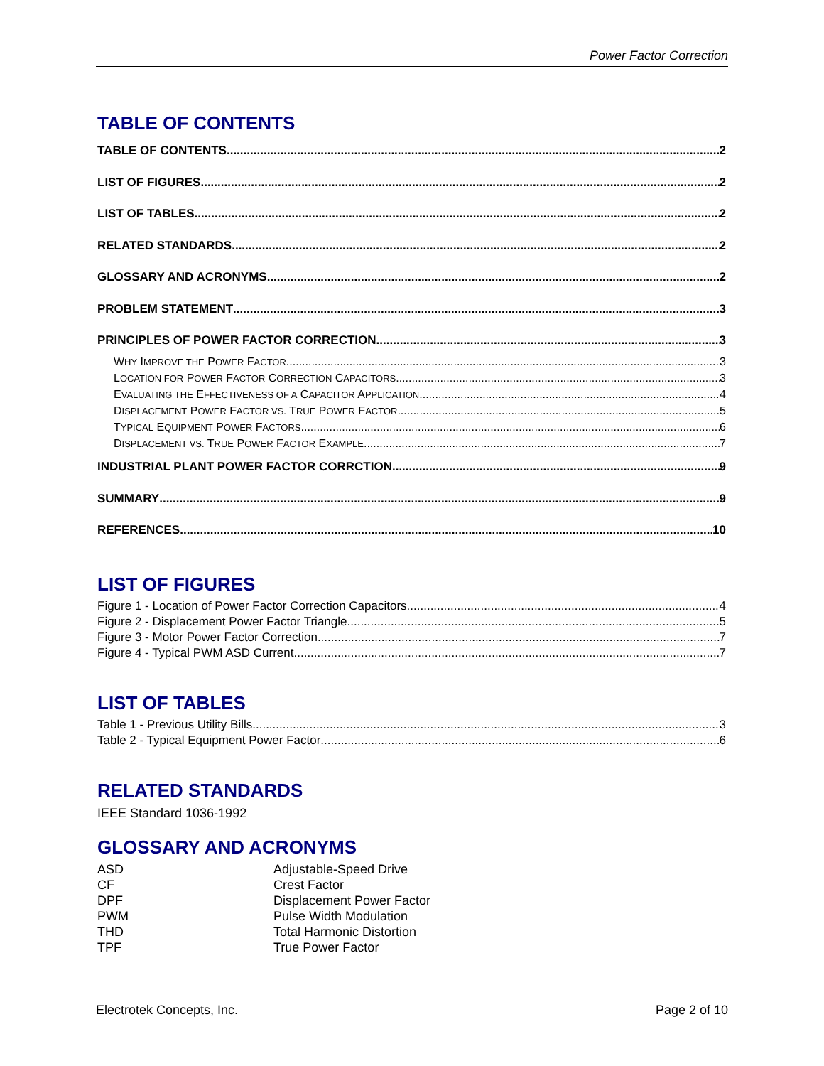Power Factor Correction
TABLE OF CONTENTS
TABLE OF CONTENTS 2
LIST OF FIGURES 2
LIST OF TABLES 2
RELATED STANDARDS 2
GLOSSARY AND ACRONYMS 2
PROBLEM STATEMENT 3
PRINCIPLES OF POWER FACTOR CORRECTION 3
WHY IMPROVE THE POWER FACTOR 3
LOCATION FOR POWER FACTOR CORRECTION CAPACITORS 3
EVALUATING THE EFFECTIVENESS OF A CAPACITOR APPLICATION 4
DISPLACEMENT POWER FACTOR VS. TRUE POWER FACTOR 5
TYPICAL EQUIPMENT POWER FACTORS 6
DISPLACEMENT VS. TRUE POWER FACTOR EXAMPLE 7
INDUSTRIAL PLANT POWER FACTOR CORRCTION 9
SUMMARY 9
REFERENCES 10
LIST OF FIGURES
Figure 1 - Location of Power Factor Correction Capacitors 4
Figure 2 - Displacement Power Factor Triangle 5
Figure 3 - Motor Power Factor Correction 7
Figure 4 - Typical PWM ASD Current 7
LIST OF TABLES
Table 1 - Previous Utility Bills 3
Table 2 - Typical Equipment Power Factor 6
RELATED STANDARDS
IEEE Standard 1036-1992
GLOSSARY AND ACRONYMS
ASD Adjustable-Speed Drive
CF Crest Factor
DPF Displacement Power Factor
PWM Pulse Width Modulation
THD Total Harmonic Distortion
TPF True Power Factor
Electrotek Concepts, Inc. Page 2 of 10